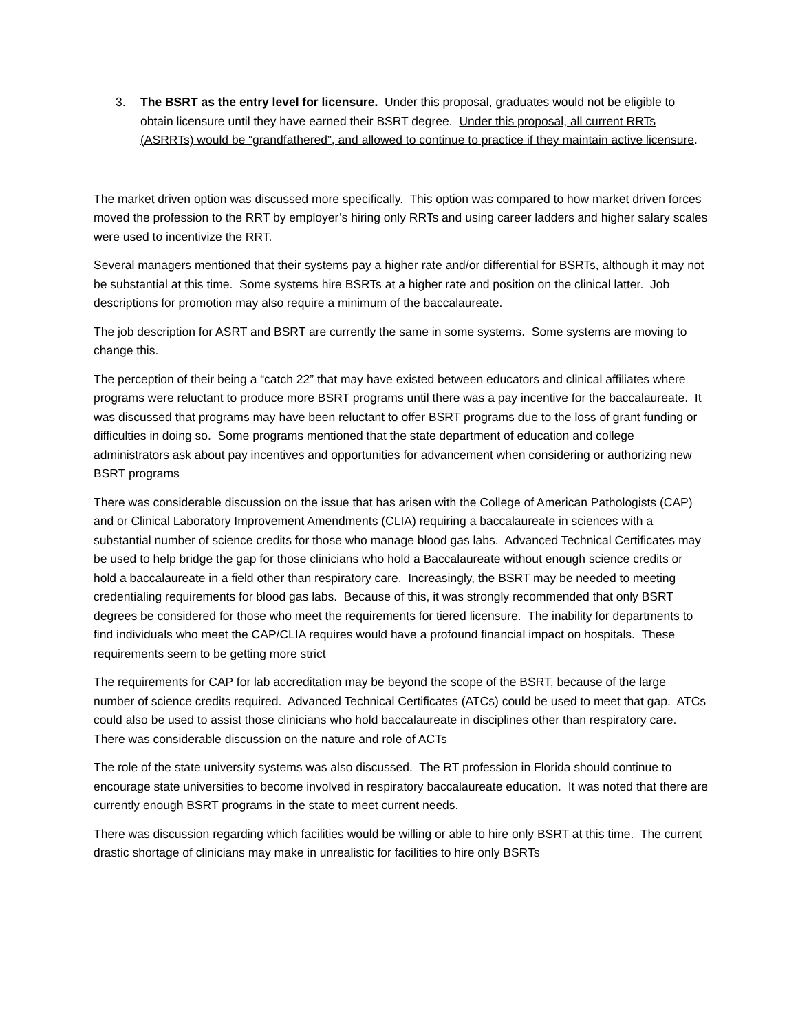3. The BSRT as the entry level for licensure. Under this proposal, graduates would not be eligible to obtain licensure until they have earned their BSRT degree. Under this proposal, all current RRTs (ASRRTs) would be “grandfathered”, and allowed to continue to practice if they maintain active licensure.
The market driven option was discussed more specifically. This option was compared to how market driven forces moved the profession to the RRT by employer’s hiring only RRTs and using career ladders and higher salary scales were used to incentivize the RRT.
Several managers mentioned that their systems pay a higher rate and/or differential for BSRTs, although it may not be substantial at this time. Some systems hire BSRTs at a higher rate and position on the clinical latter. Job descriptions for promotion may also require a minimum of the baccalaureate.
The job description for ASRT and BSRT are currently the same in some systems. Some systems are moving to change this.
The perception of their being a “catch 22” that may have existed between educators and clinical affiliates where programs were reluctant to produce more BSRT programs until there was a pay incentive for the baccalaureate. It was discussed that programs may have been reluctant to offer BSRT programs due to the loss of grant funding or difficulties in doing so. Some programs mentioned that the state department of education and college administrators ask about pay incentives and opportunities for advancement when considering or authorizing new BSRT programs
There was considerable discussion on the issue that has arisen with the College of American Pathologists (CAP) and or Clinical Laboratory Improvement Amendments (CLIA) requiring a baccalaureate in sciences with a substantial number of science credits for those who manage blood gas labs. Advanced Technical Certificates may be used to help bridge the gap for those clinicians who hold a Baccalaureate without enough science credits or hold a baccalaureate in a field other than respiratory care. Increasingly, the BSRT may be needed to meeting credentialing requirements for blood gas labs. Because of this, it was strongly recommended that only BSRT degrees be considered for those who meet the requirements for tiered licensure. The inability for departments to find individuals who meet the CAP/CLIA requires would have a profound financial impact on hospitals. These requirements seem to be getting more strict
The requirements for CAP for lab accreditation may be beyond the scope of the BSRT, because of the large number of science credits required. Advanced Technical Certificates (ATCs) could be used to meet that gap. ATCs could also be used to assist those clinicians who hold baccalaureate in disciplines other than respiratory care. There was considerable discussion on the nature and role of ACTs
The role of the state university systems was also discussed. The RT profession in Florida should continue to encourage state universities to become involved in respiratory baccalaureate education. It was noted that there are currently enough BSRT programs in the state to meet current needs.
There was discussion regarding which facilities would be willing or able to hire only BSRT at this time. The current drastic shortage of clinicians may make in unrealistic for facilities to hire only BSRTs